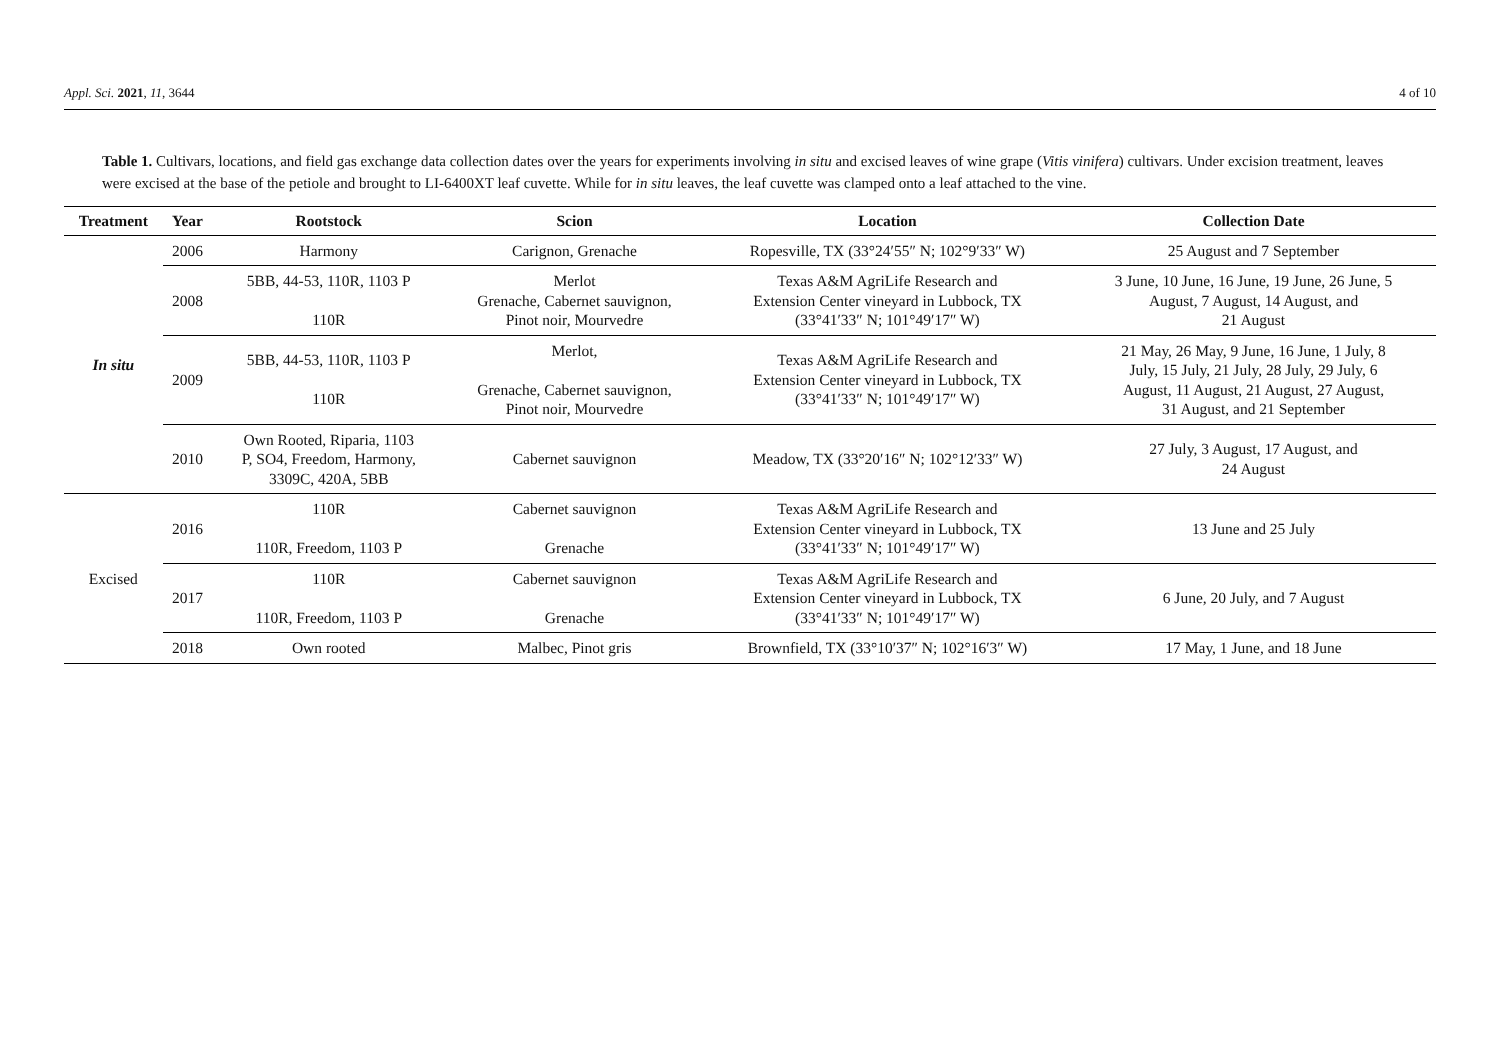Appl. Sci. 2021, 11, 3644 4 of 10
Table 1. Cultivars, locations, and field gas exchange data collection dates over the years for experiments involving in situ and excised leaves of wine grape (Vitis vinifera) cultivars. Under excision treatment, leaves were excised at the base of the petiole and brought to LI-6400XT leaf cuvette. While for in situ leaves, the leaf cuvette was clamped onto a leaf attached to the vine.
| Treatment | Year | Rootstock | Scion | Location | Collection Date |
| --- | --- | --- | --- | --- | --- |
| In situ | 2006 | Harmony | Carignon, Grenache | Ropesville, TX (33°24′55″ N; 102°9′33″ W) | 25 August and 7 September |
| | 2008 | 5BB, 44-53, 110R, 1103 P 110R | Merlot Grenache, Cabernet sauvignon, Pinot noir, Mourvedre | Texas A&M AgriLife Research and Extension Center vineyard in Lubbock, TX (33°41′33″ N; 101°49′17″ W) | 3 June, 10 June, 16 June, 19 June, 26 June, 5 August, 7 August, 14 August, and 21 August |
| | 2009 | 5BB, 44-53, 110R, 1103 P 110R | Merlot, Grenache, Cabernet sauvignon, Pinot noir, Mourvedre | Texas A&M AgriLife Research and Extension Center vineyard in Lubbock, TX (33°41′33″ N; 101°49′17″ W) | 21 May, 26 May, 9 June, 16 June, 1 July, 8 July, 15 July, 21 July, 28 July, 29 July, 6 August, 11 August, 21 August, 27 August, 31 August, and 21 September |
| | 2010 | Own Rooted, Riparia, 1103 P, SO4, Freedom, Harmony, 3309C, 420A, 5BB | Cabernet sauvignon | Meadow, TX (33°20′16″ N; 102°12′33″ W) | 27 July, 3 August, 17 August, and 24 August |
| Excised | 2016 | 110R 110R, Freedom, 1103 P | Cabernet sauvignon Grenache | Texas A&M AgriLife Research and Extension Center vineyard in Lubbock, TX (33°41′33″ N; 101°49′17″ W) | 13 June and 25 July |
| | 2017 | 110R 110R, Freedom, 1103 P | Cabernet sauvignon Grenache | Texas A&M AgriLife Research and Extension Center vineyard in Lubbock, TX (33°41′33″ N; 101°49′17″ W) | 6 June, 20 July, and 7 August |
| | 2018 | Own rooted | Malbec, Pinot gris | Brownfield, TX (33°10′37″ N; 102°16′3″ W) | 17 May, 1 June, and 18 June |